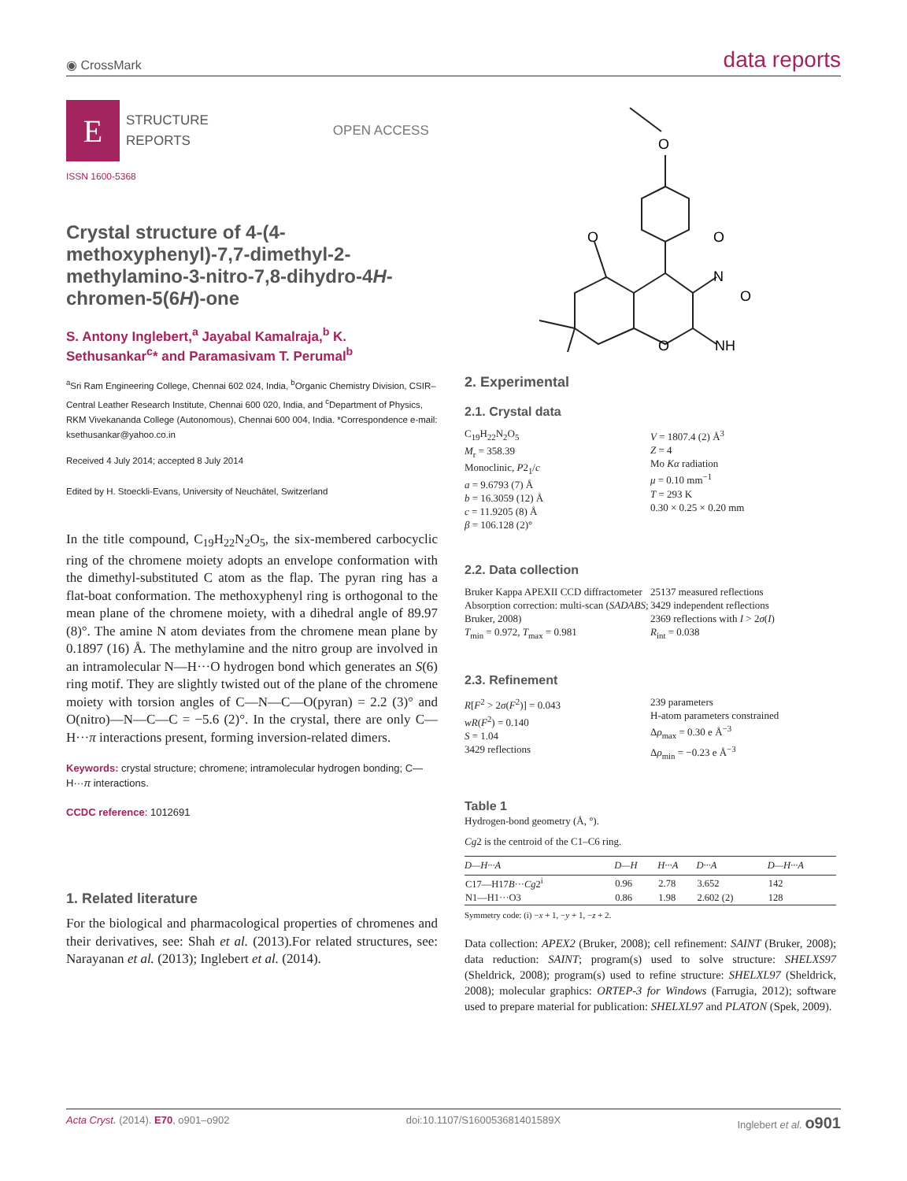◉ CrossMark data reports
E
STRUCTURE
REPORTS
OPEN ACCESS
ISSN 1600-5368
Crystal structure of 4-(4-methoxyphenyl)-7,7-dimethyl-2-methylamino-3-nitro-7,8-dihydro-4H-chromen-5(6H)-one
S. Antony Inglebert,<sup>a</sup> Jayabal Kamalraja,<sup>b</sup> K. Sethusankar<sup>c</sup>* and Paramasivam T. Perumal<sup>b</sup>
<sup>a</sup> Sri Ram Engineering College, Chennai 602 024, India, <sup>b</sup>Organic Chemistry Division, CSIR–Central Leather Research Institute, Chennai 600 020, India, and <sup>c</sup>Department of Physics, RKM Vivekananda College (Autonomous), Chennai 600 004, India. *Correspondence e-mail: ksethusankar@yahoo.co.in
Received 4 July 2014; accepted 8 July 2014
Edited by H. Stoeckli-Evans, University of Neuchâtel, Switzerland
In the title compound, C<sub>19</sub>H<sub>22</sub>N<sub>2</sub>O<sub>5</sub>, the six-membered carbocyclic ring of the chromene moiety adopts an envelope conformation with the dimethyl-substituted C atom as the flap. The pyran ring has a flat-boat conformation. The methoxyphenyl ring is orthogonal to the mean plane of the chromene moiety, with a dihedral angle of 89.97 (8)°. The amine N atom deviates from the chromene mean plane by 0.1897 (16) Å. The methylamine and the nitro group are involved in an intramolecular N—H···O hydrogen bond which generates an S(6) ring motif. They are slightly twisted out of the plane of the chromene moiety with torsion angles of C—N—C—O(pyran) = 2.2 (3)° and O(nitro)—N—C—C = −5.6 (2)°. In the crystal, there are only C—H···π interactions present, forming inversion-related dimers.
Keywords: crystal structure; chromene; intramolecular hydrogen bonding; C—H···π interactions.
CCDC reference: 1012691
1. Related literature
For the biological and pharmacological properties of chromenes and their derivatives, see: Shah et al. (2013).For related structures, see: Narayanan et al. (2013); Inglebert et al. (2014).
O
O
O
N
O
O
NH
2. Experimental
2.1. Crystal data
C<sub>19</sub>H<sub>22</sub>N<sub>2</sub>O<sub>5</sub>
M<sub>r</sub> = 358.39
Monoclinic, P2<sub>1</sub>/c
a = 9.6793 (7) Å
b = 16.3059 (12) Å
c = 11.9205 (8) Å
β = 106.128 (2)°
V = 1807.4 (2) Å<sup>3</sup>
Z = 4
Mo Kα radiation
μ = 0.10 mm<sup>−1</sup>
T = 293 K
0.30 × 0.25 × 0.20 mm
2.2. Data collection
Bruker Kappa APEXII CCD diffractometer
Absorption correction: multi-scan (SADABS; Bruker, 2008)
T<sub>min</sub> = 0.972, T<sub>max</sub> = 0.981
25137 measured reflections
3429 independent reflections
2369 reflections with I > 2σ(I)
R<sub>int</sub> = 0.038
2.3. Refinement
R[F<sup>2</sup> > 2σ(F<sup>2</sup>)] = 0.043
wR(F<sup>2</sup>) = 0.140
S = 1.04
3429 reflections
239 parameters
H-atom parameters constrained
Δρ<sub>max</sub> = 0.30 e Å<sup>−3</sup>
Δρ<sub>min</sub> = −0.23 e Å<sup>−3</sup>
Table 1
Hydrogen-bond geometry (Å, °).
Cg2 is the centroid of the C1–C6 ring.
| D—H···A | D—H | H···A | D···A | D—H···A |
| --- | --- | --- | --- | --- |
| C17—H17 B ··· Cg 2<sup>i</sup> | 0.96 | 2.78 | 3.652 | 142 |
| N1—H1···O3 | 0.86 | 1.98 | 2.602 (2) | 128 |
Symmetry code: (i) −x + 1, −y + 1, −z + 2.
Data collection: APEX2 (Bruker, 2008); cell refinement: SAINT (Bruker, 2008); data reduction: SAINT; program(s) used to solve structure: SHELXS97 (Sheldrick, 2008); program(s) used to refine structure: SHELXL97 (Sheldrick, 2008); molecular graphics: ORTEP-3 for Windows (Farrugia, 2012); software used to prepare material for publication: SHELXL97 and PLATON (Spek, 2009).
Acta Cryst. (2014). E70, o901–o902 doi:10.1107/S160053681401589X Inglebert et al. o901